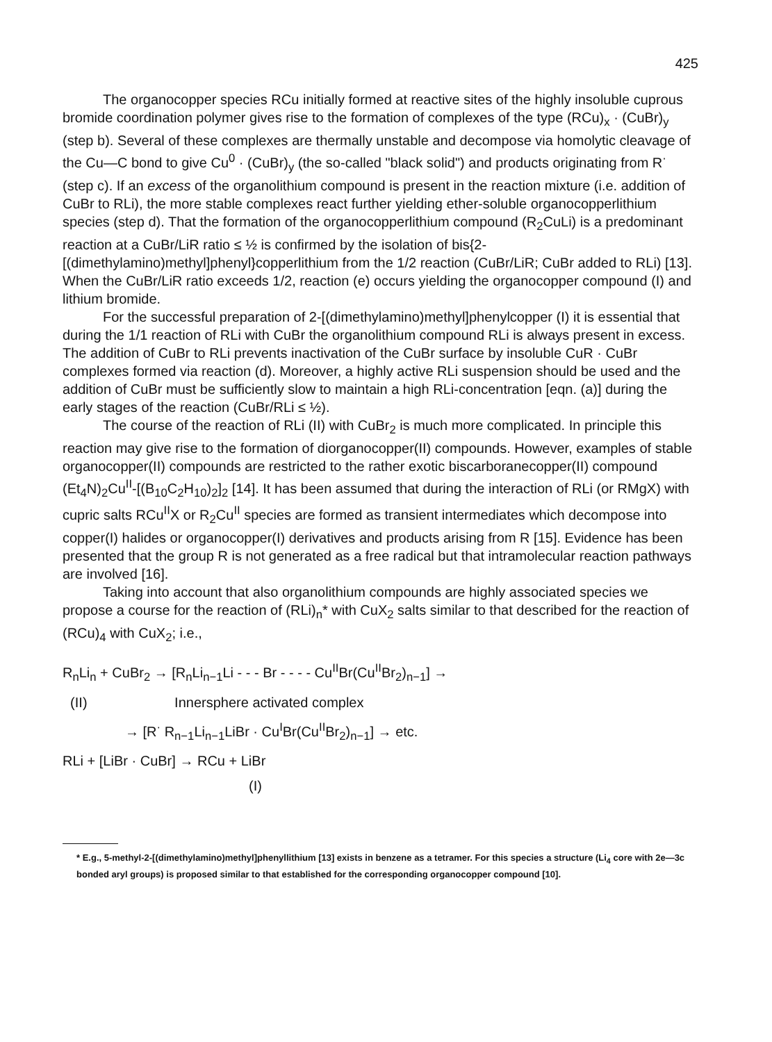425
The organocopper species RCu initially formed at reactive sites of the highly insoluble cuprous bromide coordination polymer gives rise to the formation of complexes of the type (RCu)<sub>x</sub> · (CuBr)<sub>y</sub> (step b). Several of these complexes are thermally unstable and decompose via homolytic cleavage of the Cu—C bond to give Cu<sup>0</sup> · (CuBr)<sub>y</sub> (the so-called "black solid") and products originating from R<sup>·</sup> (step c). If an excess of the organolithium compound is present in the reaction mixture (i.e. addition of CuBr to RLi), the more stable complexes react further yielding ether-soluble organocopperlithium species (step d). That the formation of the organocopperlithium compound (R<sub>2</sub>CuLi) is a predominant reaction at a CuBr/LiR ratio ≤ ½ is confirmed by the isolation of bis{2-[(dimethylamino)methyl]phenyl}copperlithium from the 1/2 reaction (CuBr/LiR; CuBr added to RLi) [13]. When the CuBr/LiR ratio exceeds 1/2, reaction (e) occurs yielding the organocopper compound (I) and lithium bromide.
For the successful preparation of 2-[(dimethylamino)methyl]phenylcopper (I) it is essential that during the 1/1 reaction of RLi with CuBr the organolithium compound RLi is always present in excess. The addition of CuBr to RLi prevents inactivation of the CuBr surface by insoluble CuR · CuBr complexes formed via reaction (d). Moreover, a highly active RLi suspension should be used and the addition of CuBr must be sufficiently slow to maintain a high RLi-concentration [eqn. (a)] during the early stages of the reaction (CuBr/RLi ≤ ½).
The course of the reaction of RLi (II) with CuBr<sub>2</sub> is much more complicated. In principle this reaction may give rise to the formation of diorganocopper(II) compounds. However, examples of stable organocopper(II) compounds are restricted to the rather exotic biscarboranecopper(II) compound (Et<sub>4</sub>N)<sub>2</sub>Cu<sup>II</sup>-[(B<sub>10</sub>C<sub>2</sub>H<sub>10</sub>)<sub>2</sub>]<sub>2</sub> [14]. It has been assumed that during the interaction of RLi (or RMgX) with cupric salts RCu<sup>II</sup>X or R<sub>2</sub>Cu<sup>II</sup> species are formed as transient intermediates which decompose into copper(I) halides or organocopper(I) derivatives and products arising from R [15]. Evidence has been presented that the group R is not generated as a free radical but that intramolecular reaction pathways are involved [16].
Taking into account that also organolithium compounds are highly associated species we propose a course for the reaction of (RLi)<sub>n</sub>* with CuX<sub>2</sub> salts similar to that described for the reaction of (RCu)<sub>4</sub> with CuX<sub>2</sub>; i.e.,
R<sub>n</sub>Li<sub>n</sub> + CuBr<sub>2</sub> → [R<sub>n</sub>Li<sub>n−1</sub>Li - - - Br - - - - Cu<sup>II</sup>Br(Cu<sup>II</sup>Br<sub>2</sub>)<sub>n−1</sub>] →
(II) Innersphere activated complex
→ [R<sup>·</sup> R<sub>n−1</sub>Li<sub>n−1</sub>LiBr · Cu<sup>I</sup>Br(Cu<sup>II</sup>Br<sub>2</sub>)<sub>n−1</sub>] → etc.
RLi + [LiBr · CuBr] → RCu + LiBr
(I)
* E.g., 5-methyl-2-[(dimethylamino)methyl]phenyllithium [13] exists in benzene as a tetramer. For this species a structure (Li<sub>4</sub> core with 2e—3c bonded aryl groups) is proposed similar to that established for the corresponding organocopper compound [10].